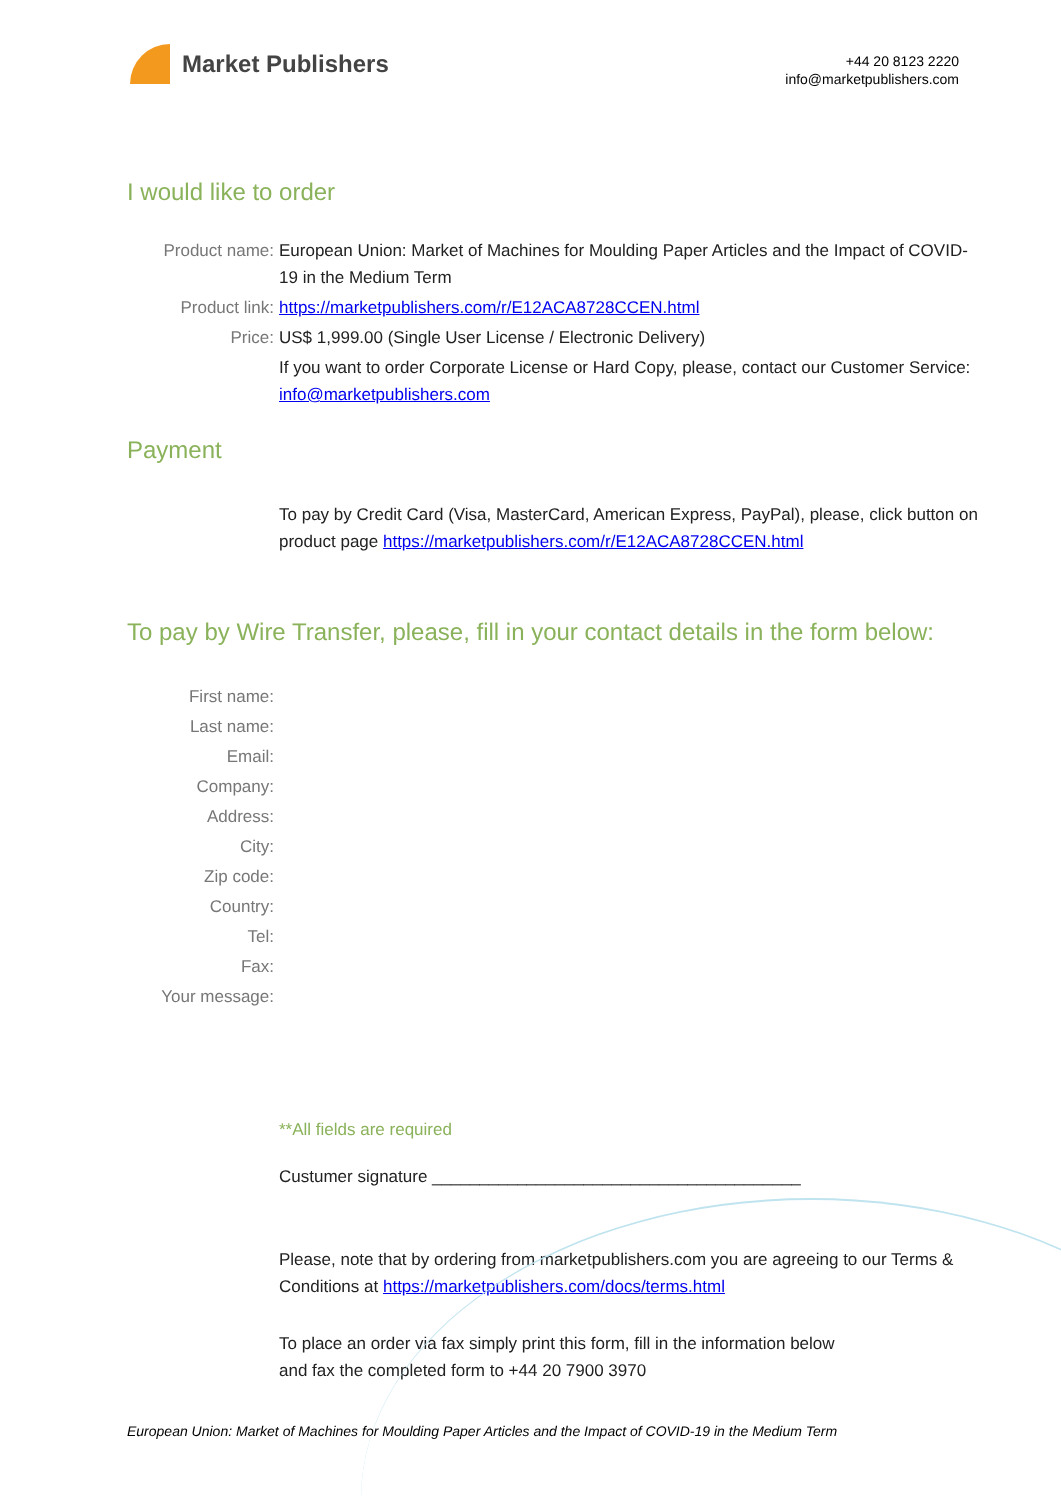Market Publishers
+44 20 8123 2220
info@marketpublishers.com
I would like to order
Product name: European Union: Market of Machines for Moulding Paper Articles and the Impact of COVID-19 in the Medium Term
Product link: https://marketpublishers.com/r/E12ACA8728CCEN.html
Price: US$ 1,999.00 (Single User License / Electronic Delivery)
If you want to order Corporate License or Hard Copy, please, contact our Customer Service:
info@marketpublishers.com
Payment
To pay by Credit Card (Visa, MasterCard, American Express, PayPal), please, click button on product page https://marketpublishers.com/r/E12ACA8728CCEN.html
To pay by Wire Transfer, please, fill in your contact details in the form below:
First name:
Last name:
Email:
Company:
Address:
City:
Zip code:
Country:
Tel:
Fax:
Your message:
**All fields are required
Custumer signature _______________________________________
Please, note that by ordering from marketpublishers.com you are agreeing to our Terms & Conditions at https://marketpublishers.com/docs/terms.html
To place an order via fax simply print this form, fill in the information below
and fax the completed form to +44 20 7900 3970
European Union: Market of Machines for Moulding Paper Articles and the Impact of COVID-19 in the Medium Term